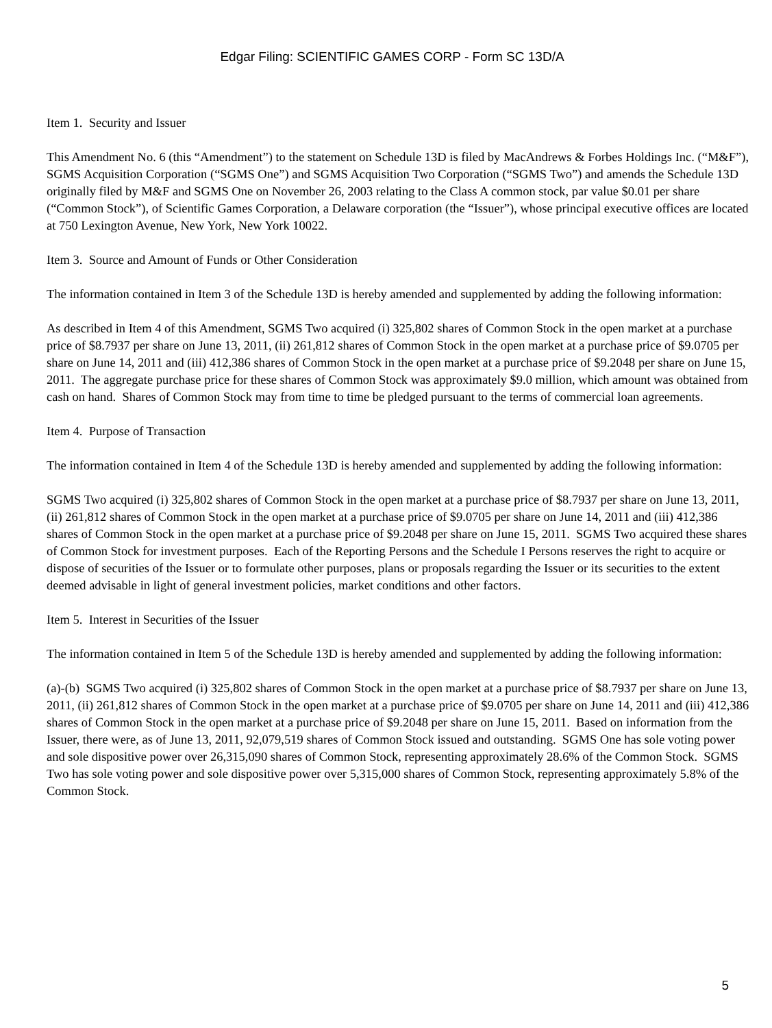Edgar Filing: SCIENTIFIC GAMES CORP - Form SC 13D/A
Item 1. Security and Issuer
This Amendment No. 6 (this “Amendment”) to the statement on Schedule 13D is filed by MacAndrews & Forbes Holdings Inc. (“M&F”), SGMS Acquisition Corporation (“SGMS One”) and SGMS Acquisition Two Corporation (“SGMS Two”) and amends the Schedule 13D originally filed by M&F and SGMS One on November 26, 2003 relating to the Class A common stock, par value $0.01 per share (“Common Stock”), of Scientific Games Corporation, a Delaware corporation (the “Issuer”), whose principal executive offices are located at 750 Lexington Avenue, New York, New York 10022.
Item 3. Source and Amount of Funds or Other Consideration
The information contained in Item 3 of the Schedule 13D is hereby amended and supplemented by adding the following information:
As described in Item 4 of this Amendment, SGMS Two acquired (i) 325,802 shares of Common Stock in the open market at a purchase price of $8.7937 per share on June 13, 2011, (ii) 261,812 shares of Common Stock in the open market at a purchase price of $9.0705 per share on June 14, 2011 and (iii) 412,386 shares of Common Stock in the open market at a purchase price of $9.2048 per share on June 15, 2011. The aggregate purchase price for these shares of Common Stock was approximately $9.0 million, which amount was obtained from cash on hand. Shares of Common Stock may from time to time be pledged pursuant to the terms of commercial loan agreements.
Item 4. Purpose of Transaction
The information contained in Item 4 of the Schedule 13D is hereby amended and supplemented by adding the following information:
SGMS Two acquired (i) 325,802 shares of Common Stock in the open market at a purchase price of $8.7937 per share on June 13, 2011, (ii) 261,812 shares of Common Stock in the open market at a purchase price of $9.0705 per share on June 14, 2011 and (iii) 412,386 shares of Common Stock in the open market at a purchase price of $9.2048 per share on June 15, 2011. SGMS Two acquired these shares of Common Stock for investment purposes. Each of the Reporting Persons and the Schedule I Persons reserves the right to acquire or dispose of securities of the Issuer or to formulate other purposes, plans or proposals regarding the Issuer or its securities to the extent deemed advisable in light of general investment policies, market conditions and other factors.
Item 5. Interest in Securities of the Issuer
The information contained in Item 5 of the Schedule 13D is hereby amended and supplemented by adding the following information:
(a)-(b) SGMS Two acquired (i) 325,802 shares of Common Stock in the open market at a purchase price of $8.7937 per share on June 13, 2011, (ii) 261,812 shares of Common Stock in the open market at a purchase price of $9.0705 per share on June 14, 2011 and (iii) 412,386 shares of Common Stock in the open market at a purchase price of $9.2048 per share on June 15, 2011. Based on information from the Issuer, there were, as of June 13, 2011, 92,079,519 shares of Common Stock issued and outstanding. SGMS One has sole voting power and sole dispositive power over 26,315,090 shares of Common Stock, representing approximately 28.6% of the Common Stock. SGMS Two has sole voting power and sole dispositive power over 5,315,000 shares of Common Stock, representing approximately 5.8% of the Common Stock.
5